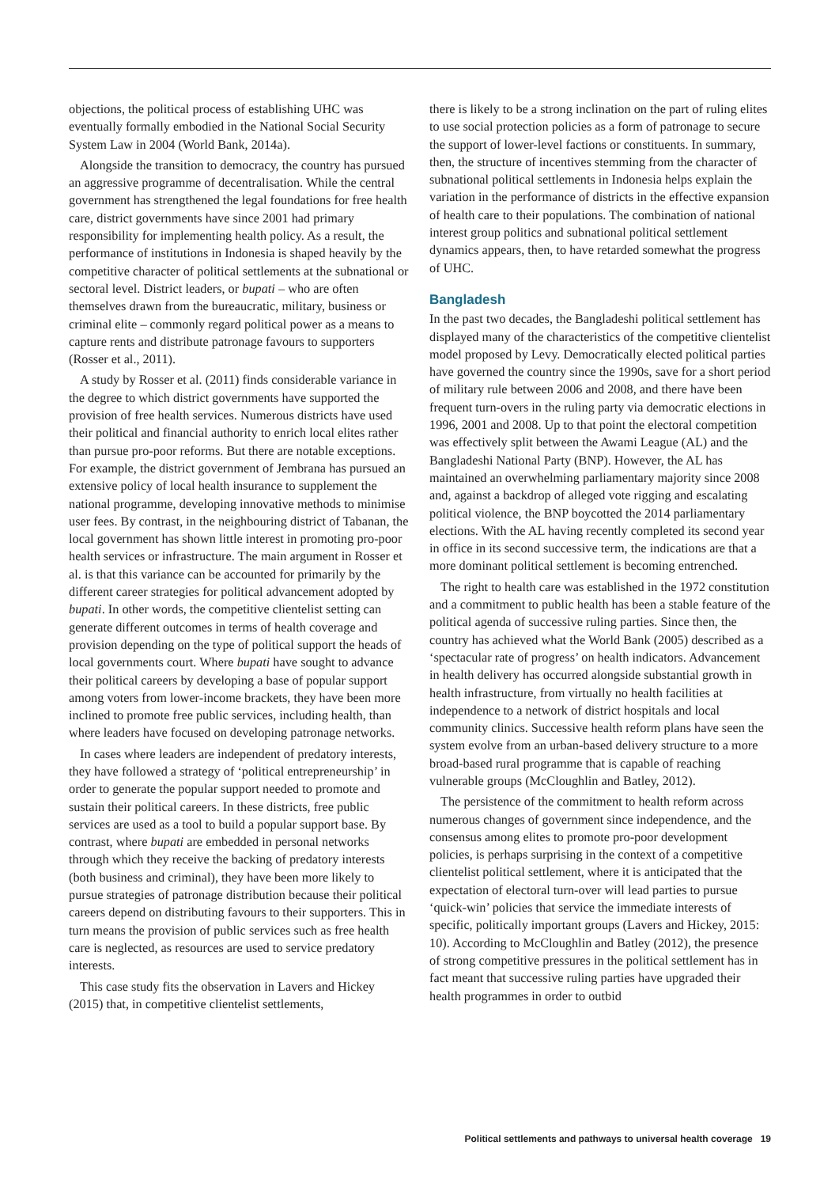objections, the political process of establishing UHC was eventually formally embodied in the National Social Security System Law in 2004 (World Bank, 2014a).
Alongside the transition to democracy, the country has pursued an aggressive programme of decentralisation. While the central government has strengthened the legal foundations for free health care, district governments have since 2001 had primary responsibility for implementing health policy. As a result, the performance of institutions in Indonesia is shaped heavily by the competitive character of political settlements at the subnational or sectoral level. District leaders, or bupati – who are often themselves drawn from the bureaucratic, military, business or criminal elite – commonly regard political power as a means to capture rents and distribute patronage favours to supporters (Rosser et al., 2011).
A study by Rosser et al. (2011) finds considerable variance in the degree to which district governments have supported the provision of free health services. Numerous districts have used their political and financial authority to enrich local elites rather than pursue pro-poor reforms. But there are notable exceptions. For example, the district government of Jembrana has pursued an extensive policy of local health insurance to supplement the national programme, developing innovative methods to minimise user fees. By contrast, in the neighbouring district of Tabanan, the local government has shown little interest in promoting pro-poor health services or infrastructure. The main argument in Rosser et al. is that this variance can be accounted for primarily by the different career strategies for political advancement adopted by bupati. In other words, the competitive clientelist setting can generate different outcomes in terms of health coverage and provision depending on the type of political support the heads of local governments court. Where bupati have sought to advance their political careers by developing a base of popular support among voters from lower-income brackets, they have been more inclined to promote free public services, including health, than where leaders have focused on developing patronage networks.
In cases where leaders are independent of predatory interests, they have followed a strategy of ‘political entrepreneurship’ in order to generate the popular support needed to promote and sustain their political careers. In these districts, free public services are used as a tool to build a popular support base. By contrast, where bupati are embedded in personal networks through which they receive the backing of predatory interests (both business and criminal), they have been more likely to pursue strategies of patronage distribution because their political careers depend on distributing favours to their supporters. This in turn means the provision of public services such as free health care is neglected, as resources are used to service predatory interests.
This case study fits the observation in Lavers and Hickey (2015) that, in competitive clientelist settlements,
there is likely to be a strong inclination on the part of ruling elites to use social protection policies as a form of patronage to secure the support of lower-level factions or constituents. In summary, then, the structure of incentives stemming from the character of subnational political settlements in Indonesia helps explain the variation in the performance of districts in the effective expansion of health care to their populations. The combination of national interest group politics and subnational political settlement dynamics appears, then, to have retarded somewhat the progress of UHC.
Bangladesh
In the past two decades, the Bangladeshi political settlement has displayed many of the characteristics of the competitive clientelist model proposed by Levy. Democratically elected political parties have governed the country since the 1990s, save for a short period of military rule between 2006 and 2008, and there have been frequent turn-overs in the ruling party via democratic elections in 1996, 2001 and 2008. Up to that point the electoral competition was effectively split between the Awami League (AL) and the Bangladeshi National Party (BNP). However, the AL has maintained an overwhelming parliamentary majority since 2008 and, against a backdrop of alleged vote rigging and escalating political violence, the BNP boycotted the 2014 parliamentary elections. With the AL having recently completed its second year in office in its second successive term, the indications are that a more dominant political settlement is becoming entrenched.
The right to health care was established in the 1972 constitution and a commitment to public health has been a stable feature of the political agenda of successive ruling parties. Since then, the country has achieved what the World Bank (2005) described as a ‘spectacular rate of progress’ on health indicators. Advancement in health delivery has occurred alongside substantial growth in health infrastructure, from virtually no health facilities at independence to a network of district hospitals and local community clinics. Successive health reform plans have seen the system evolve from an urban-based delivery structure to a more broad-based rural programme that is capable of reaching vulnerable groups (McCloughlin and Batley, 2012).
The persistence of the commitment to health reform across numerous changes of government since independence, and the consensus among elites to promote pro-poor development policies, is perhaps surprising in the context of a competitive clientelist political settlement, where it is anticipated that the expectation of electoral turn-over will lead parties to pursue ‘quick-win’ policies that service the immediate interests of specific, politically important groups (Lavers and Hickey, 2015: 10). According to McCloughlin and Batley (2012), the presence of strong competitive pressures in the political settlement has in fact meant that successive ruling parties have upgraded their health programmes in order to outbid
Political settlements and pathways to universal health coverage 19